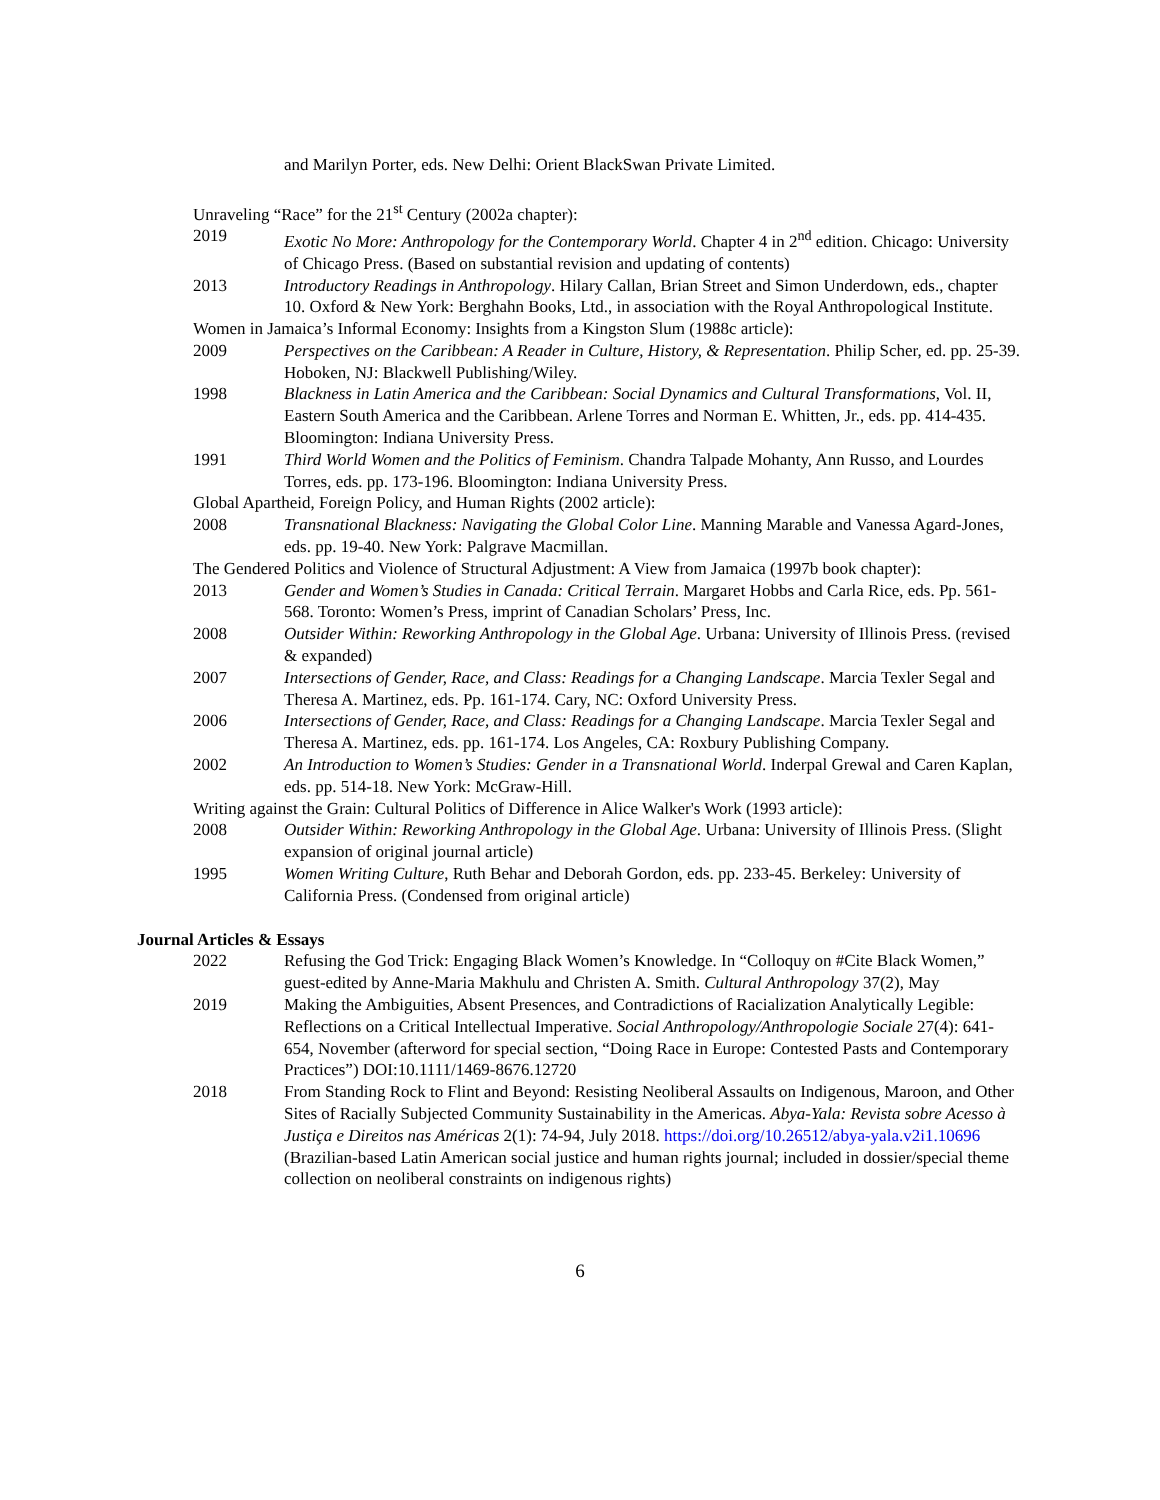and Marilyn Porter, eds. New Delhi: Orient BlackSwan Private Limited.
Unraveling “Race” for the 21<sup>st</sup> Century (2002a chapter):
2019 Exotic No More: Anthropology for the Contemporary World. Chapter 4 in 2<sup>nd</sup> edition. Chicago: University of Chicago Press. (Based on substantial revision and updating of contents)
2013 Introductory Readings in Anthropology. Hilary Callan, Brian Street and Simon Underdown, eds., chapter 10. Oxford & New York: Berghahn Books, Ltd., in association with the Royal Anthropological Institute.
Women in Jamaica’s Informal Economy: Insights from a Kingston Slum (1988c article):
2009 Perspectives on the Caribbean: A Reader in Culture, History, & Representation. Philip Scher, ed. pp. 25-39. Hoboken, NJ: Blackwell Publishing/Wiley.
1998 Blackness in Latin America and the Caribbean: Social Dynamics and Cultural Transformations, Vol. II, Eastern South America and the Caribbean. Arlene Torres and Norman E. Whitten, Jr., eds. pp. 414-435. Bloomington: Indiana University Press.
1991 Third World Women and the Politics of Feminism. Chandra Talpade Mohanty, Ann Russo, and Lourdes Torres, eds. pp. 173-196. Bloomington: Indiana University Press.
Global Apartheid, Foreign Policy, and Human Rights (2002 article):
2008 Transnational Blackness: Navigating the Global Color Line. Manning Marable and Vanessa Agard-Jones, eds. pp. 19-40. New York: Palgrave Macmillan.
The Gendered Politics and Violence of Structural Adjustment: A View from Jamaica (1997b book chapter):
2013 Gender and Women’s Studies in Canada: Critical Terrain. Margaret Hobbs and Carla Rice, eds. Pp. 561-568. Toronto: Women’s Press, imprint of Canadian Scholars’ Press, Inc.
2008 Outsider Within: Reworking Anthropology in the Global Age. Urbana: University of Illinois Press. (revised & expanded)
2007 Intersections of Gender, Race, and Class: Readings for a Changing Landscape. Marcia Texler Segal and Theresa A. Martinez, eds. Pp. 161-174. Cary, NC: Oxford University Press.
2006 Intersections of Gender, Race, and Class: Readings for a Changing Landscape. Marcia Texler Segal and Theresa A. Martinez, eds. pp. 161-174. Los Angeles, CA: Roxbury Publishing Company.
2002 An Introduction to Women’s Studies: Gender in a Transnational World. Inderpal Grewal and Caren Kaplan, eds. pp. 514-18. New York: McGraw-Hill.
Writing against the Grain: Cultural Politics of Difference in Alice Walker's Work (1993 article):
2008 Outsider Within: Reworking Anthropology in the Global Age. Urbana: University of Illinois Press. (Slight expansion of original journal article)
1995 Women Writing Culture, Ruth Behar and Deborah Gordon, eds. pp. 233-45. Berkeley: University of California Press. (Condensed from original article)
Journal Articles & Essays
2022 Refusing the God Trick: Engaging Black Women’s Knowledge. In “Colloquy on #Cite Black Women,” guest-edited by Anne-Maria Makhulu and Christen A. Smith. Cultural Anthropology 37(2), May
2019 Making the Ambiguities, Absent Presences, and Contradictions of Racialization Analytically Legible: Reflections on a Critical Intellectual Imperative. Social Anthropology/Anthropologie Sociale 27(4): 641-654, November (afterword for special section, “Doing Race in Europe: Contested Pasts and Contemporary Practices”) DOI:10.1111/1469-8676.12720
2018 From Standing Rock to Flint and Beyond: Resisting Neoliberal Assaults on Indigenous, Maroon, and Other Sites of Racially Subjected Community Sustainability in the Americas. Abya-Yala: Revista sobre Acesso à Justiça e Direitos nas Américas 2(1): 74-94, July 2018. https://doi.org/10.26512/abya-yala.v2i1.10696 (Brazilian-based Latin American social justice and human rights journal; included in dossier/special theme collection on neoliberal constraints on indigenous rights)
6